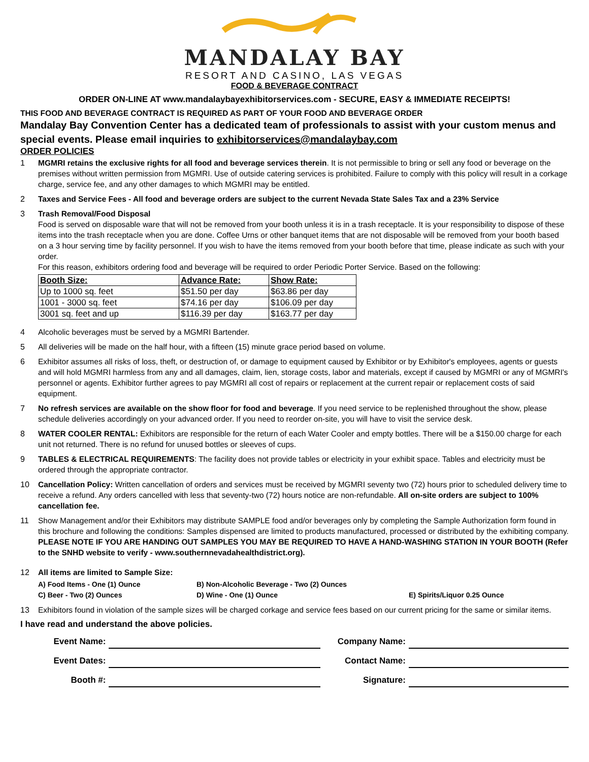MANDALAY BAY
RESORT AND CASINO, LAS VEGAS
FOOD & BEVERAGE CONTRACT
ORDER ON-LINE AT www.mandalaybayexhibitorservices.com - SECURE, EASY & IMMEDIATE RECEIPTS!
THIS FOOD AND BEVERAGE CONTRACT IS REQUIRED AS PART OF YOUR FOOD AND BEVERAGE ORDER
Mandalay Bay Convention Center has a dedicated team of professionals to assist with your custom menus and special events. Please email inquiries to exhibitorservices@mandalaybay.com
ORDER POLICIES
1 MGMRI retains the exclusive rights for all food and beverage services therein. It is not permissible to bring or sell any food or beverage on the premises without written permission from MGMRI. Use of outside catering services is prohibited. Failure to comply with this policy will result in a corkage charge, service fee, and any other damages to which MGMRI may be entitled.
2 Taxes and Service Fees - All food and beverage orders are subject to the current Nevada State Sales Tax and a 23% Service
3 Trash Removal/Food Disposal
Food is served on disposable ware that will not be removed from your booth unless it is in a trash receptacle. It is your responsibility to dispose of these items into the trash receptacle when you are done. Coffee Urns or other banquet items that are not disposable will be removed from your booth based on a 3 hour serving time by facility personnel. If you wish to have the items removed from your booth before that time, please indicate as such with your order.
For this reason, exhibitors ordering food and beverage will be required to order Periodic Porter Service. Based on the following:
| Booth Size: | Advance Rate: | Show Rate: |
| --- | --- | --- |
| Up to 1000 sq. feet | $51.50 per day | $63.86 per day |
| 1001 - 3000 sq. feet | $74.16 per day | $106.09 per day |
| 3001 sq. feet and up | $116.39 per day | $163.77 per day |
4 Alcoholic beverages must be served by a MGMRI Bartender.
5 All deliveries will be made on the half hour, with a fifteen (15) minute grace period based on volume.
6 Exhibitor assumes all risks of loss, theft, or destruction of, or damage to equipment caused by Exhibitor or by Exhibitor's employees, agents or guests and will hold MGMRI harmless from any and all damages, claim, lien, storage costs, labor and materials, except if caused by MGMRI or any of MGMRI's personnel or agents. Exhibitor further agrees to pay MGMRI all cost of repairs or replacement at the current repair or replacement costs of said equipment.
7 No refresh services are available on the show floor for food and beverage. If you need service to be replenished throughout the show, please schedule deliveries accordingly on your advanced order. If you need to reorder on-site, you will have to visit the service desk.
8 WATER COOLER RENTAL: Exhibitors are responsible for the return of each Water Cooler and empty bottles. There will be a $150.00 charge for each unit not returned. There is no refund for unused bottles or sleeves of cups.
9 TABLES & ELECTRICAL REQUIREMENTS: The facility does not provide tables or electricity in your exhibit space. Tables and electricity must be ordered through the appropriate contractor.
10 Cancellation Policy: Written cancellation of orders and services must be received by MGMRI seventy two (72) hours prior to scheduled delivery time to receive a refund. Any orders cancelled with less that seventy-two (72) hours notice are non-refundable. All on-site orders are subject to 100% cancellation fee.
11 Show Management and/or their Exhibitors may distribute SAMPLE food and/or beverages only by completing the Sample Authorization form found in this brochure and following the conditions: Samples dispensed are limited to products manufactured, processed or distributed by the exhibiting company. PLEASE NOTE IF YOU ARE HANDING OUT SAMPLES YOU MAY BE REQUIRED TO HAVE A HAND-WASHING STATION IN YOUR BOOTH (Refer to the SNHD website to verify - www.southernnevadahealthdistrict.org).
12 All items are limited to Sample Size:
A) Food Items - One (1) Ounce B) Non-Alcoholic Beverage - Two (2) Ounces
C) Beer - Two (2) Ounces D) Wine - One (1) Ounce E) Spirits/Liquor 0.25 Ounce
13 Exhibitors found in violation of the sample sizes will be charged corkage and service fees based on our current pricing for the same or similar items.
I have read and understand the above policies.
Event Name: Company Name:
Event Dates: Contact Name:
Booth #: Signature: